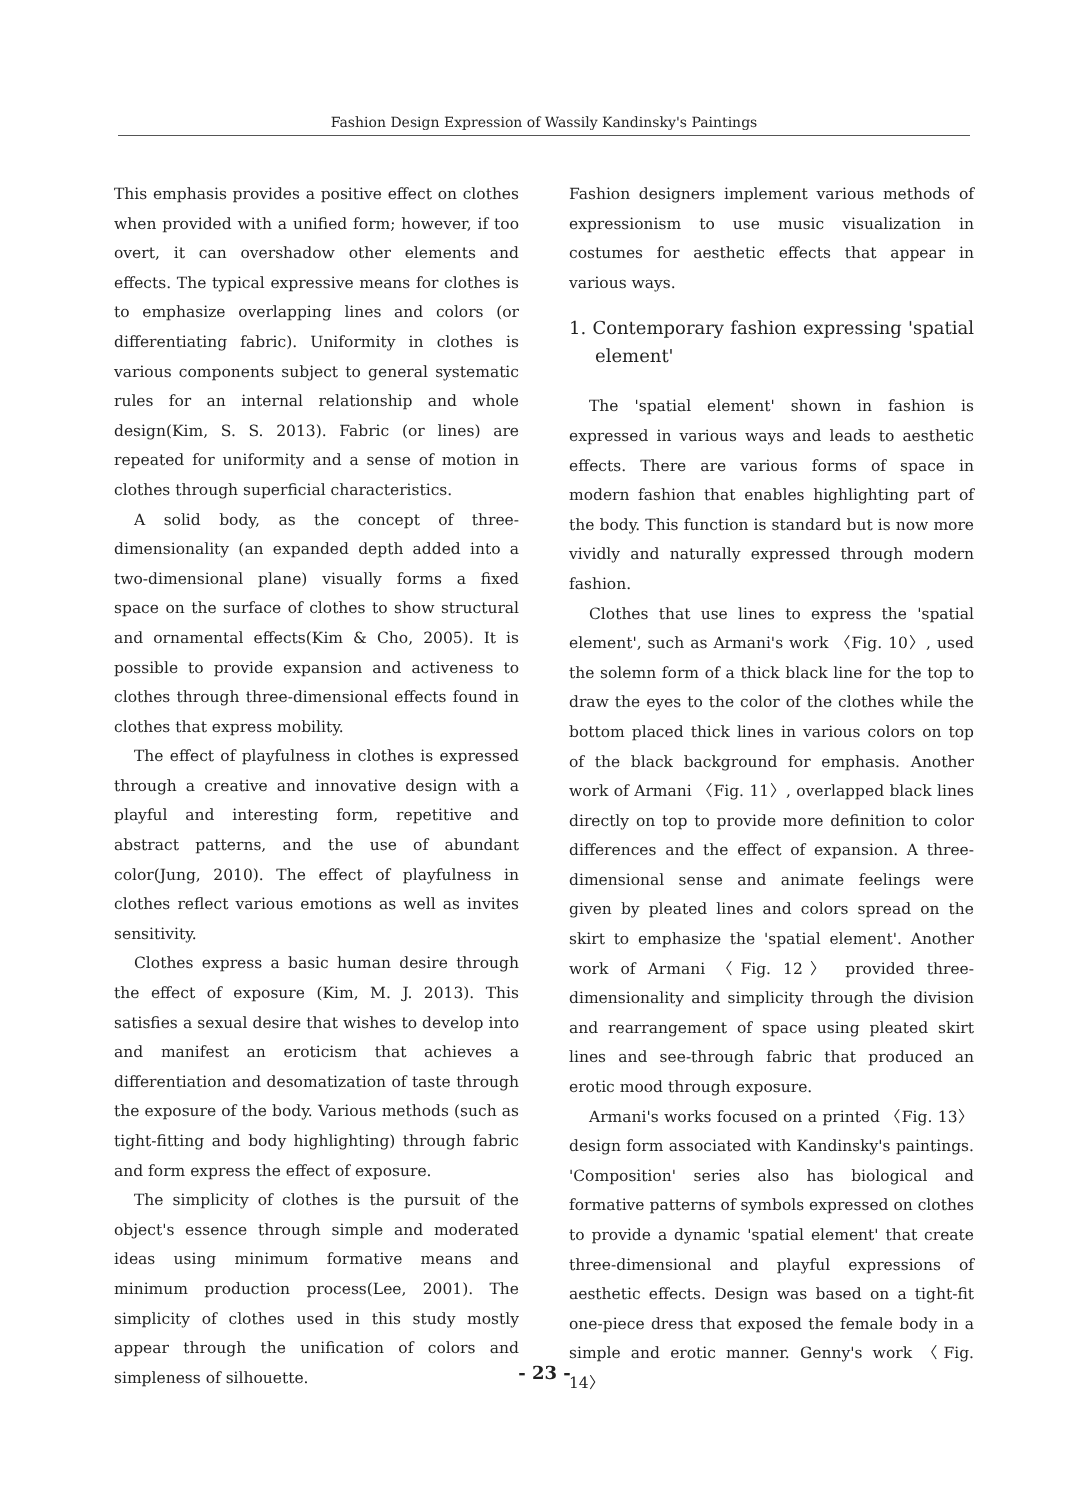Fashion Design Expression of Wassily Kandinsky's Paintings
This emphasis provides a positive effect on clothes when provided with a unified form; however, if too overt, it can overshadow other elements and effects. The typical expressive means for clothes is to emphasize overlapping lines and colors (or differentiating fabric). Uniformity in clothes is various components subject to general systematic rules for an internal relationship and whole design(Kim, S. S. 2013). Fabric (or lines) are repeated for uniformity and a sense of motion in clothes through superficial characteristics.
A solid body, as the concept of three-dimensionality (an expanded depth added into a two-dimensional plane) visually forms a fixed space on the surface of clothes to show structural and ornamental effects(Kim & Cho, 2005). It is possible to provide expansion and activeness to clothes through three-dimensional effects found in clothes that express mobility.
The effect of playfulness in clothes is expressed through a creative and innovative design with a playful and interesting form, repetitive and abstract patterns, and the use of abundant color(Jung, 2010). The effect of playfulness in clothes reflect various emotions as well as invites sensitivity.
Clothes express a basic human desire through the effect of exposure (Kim, M. J. 2013). This satisfies a sexual desire that wishes to develop into and manifest an eroticism that achieves a differentiation and desomatization of taste through the exposure of the body. Various methods (such as tight-fitting and body highlighting) through fabric and form express the effect of exposure.
The simplicity of clothes is the pursuit of the object's essence through simple and moderated ideas using minimum formative means and minimum production process(Lee, 2001). The simplicity of clothes used in this study mostly appear through the unification of colors and simpleness of silhouette.
Fashion designers implement various methods of expressionism to use music visualization in costumes for aesthetic effects that appear in various ways.
1. Contemporary fashion expressing 'spatial element'
The 'spatial element' shown in fashion is expressed in various ways and leads to aesthetic effects. There are various forms of space in modern fashion that enables highlighting part of the body. This function is standard but is now more vividly and naturally expressed through modern fashion.
Clothes that use lines to express the 'spatial element', such as Armani's work 〈Fig. 10〉, used the solemn form of a thick black line for the top to draw the eyes to the color of the clothes while the bottom placed thick lines in various colors on top of the black background for emphasis. Another work of Armani 〈Fig. 11〉, overlapped black lines directly on top to provide more definition to color differences and the effect of expansion. A three-dimensional sense and animate feelings were given by pleated lines and colors spread on the skirt to emphasize the 'spatial element'. Another work of Armani 〈Fig. 12〉 provided three-dimensionality and simplicity through the division and rearrangement of space using pleated skirt lines and see-through fabric that produced an erotic mood through exposure.
Armani's works focused on a printed 〈Fig. 13〉 design form associated with Kandinsky's paintings. 'Composition' series also has biological and formative patterns of symbols expressed on clothes to provide a dynamic 'spatial element' that create three-dimensional and playful expressions of aesthetic effects. Design was based on a tight-fit one-piece dress that exposed the female body in a simple and erotic manner. Genny's work 〈Fig. 14〉
- 23 -